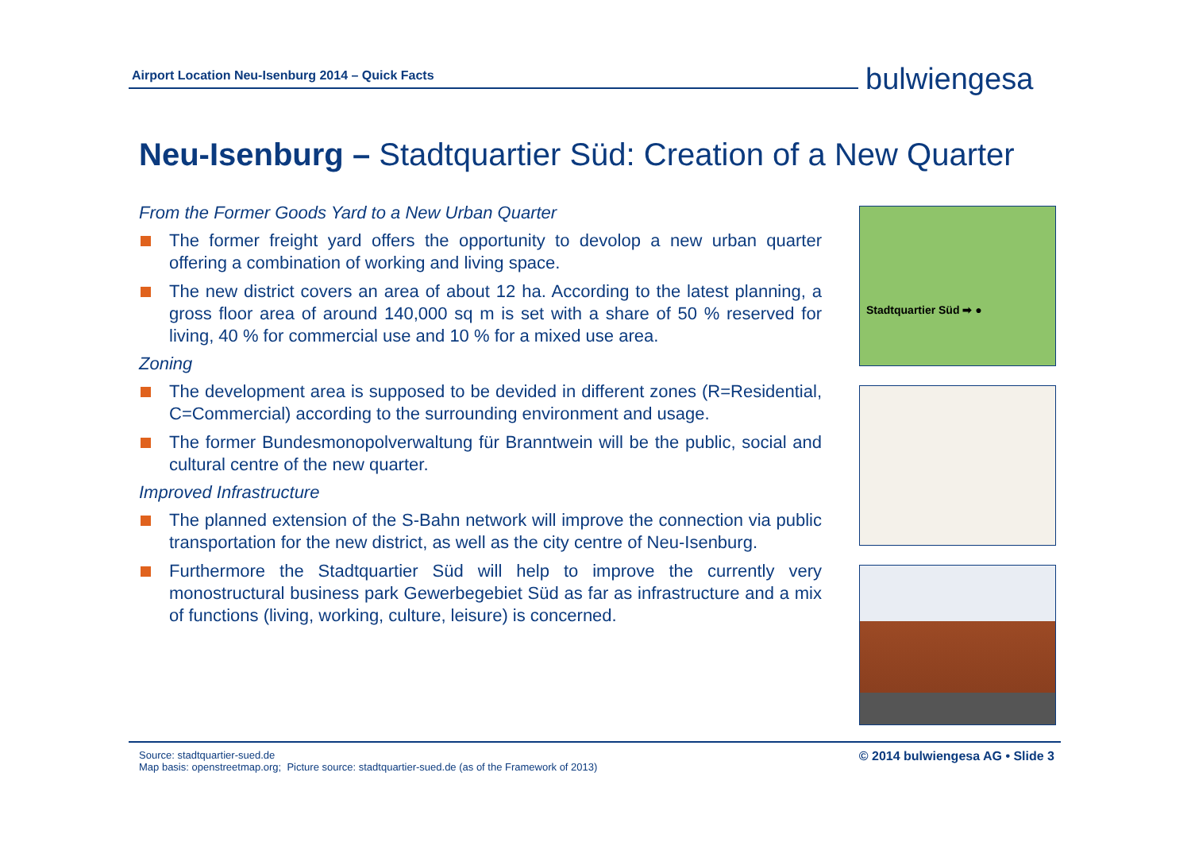Airport Location Neu-Isenburg 2014 – Quick Facts bulwiengesa
Neu-Isenburg – Stadtquartier Süd: Creation of a New Quarter
From the Former Goods Yard to a New Urban Quarter
The former freight yard offers the opportunity to devolop a new urban quarter offering a combination of working and living space.
The new district covers an area of about 12 ha. According to the latest planning, a gross floor area of around 140,000 sq m is set with a share of 50 % reserved for living, 40 % for commercial use and 10 % for a mixed use area.
Zoning
The development area is supposed to be devided in different zones (R=Residential, C=Commercial) according to the surrounding environment and usage.
The former Bundesmonopolverwaltung für Branntwein will be the public, social and cultural centre of the new quarter.
Improved Infrastructure
The planned extension of the S-Bahn network will improve the connection via public transportation for the new district, as well as the city centre of Neu-Isenburg.
Furthermore the Stadtquartier Süd will help to improve the currently very monostructural business park Gewerbegebiet Süd as far as infrastructure and a mix of functions (living, working, culture, leisure) is concerned.
Stadtquartier Süd ➡ ●
Source: stadtquartier-sued.de
Map basis: openstreetmap.org; Picture source: stadtquartier-sued.de (as of the Framework of 2013)
© 2014 bulwiengesa AG • Slide 3